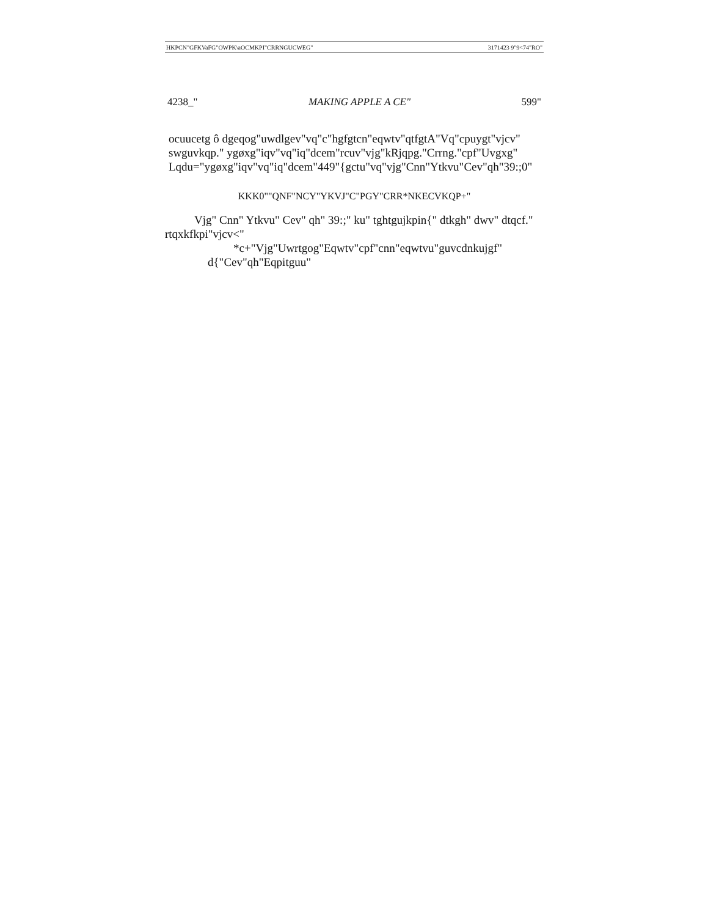HKPCN"GFKVaFG"OWPK\aOCMKPI"CRRNGUCWEG" 3171423 9"9<74"RO"
4238_" MAKING APPLE A CE" 599"
ocuucetg ô dgeqog"uwdlgev"vq"c"hgfgtcn"eqwtv"qtfgtA"Vq"cpuygt"vjcv" swguvkqp." ygøxg"iqv"vq"iq"dcem"rcuv"vjg"kRjqpg."Crrng."cpf"Uvgxg" Lqdu="ygøxg"iqv"vq"iq"dcem"449"{gctu"vq"vjg"Cnn"Ytkvu"Cev"qh"39:;0"
KKK0""QNF"NCY"YKVJ"C"PGY"CRR*NKECVKQP+"
Vjg" Cnn" Ytkvu" Cev" qh" 39:;" ku" tghtgujkpin{" dtkgh" dwv" dtqcf." rtqxkfkpi"vjcv<"
*c+"Vjg"Uwrtgog"Eqwtv"cpf"cnn"eqwtvu"guvcdnkujgf"
d{"Cev"qh"Eqpitguu"